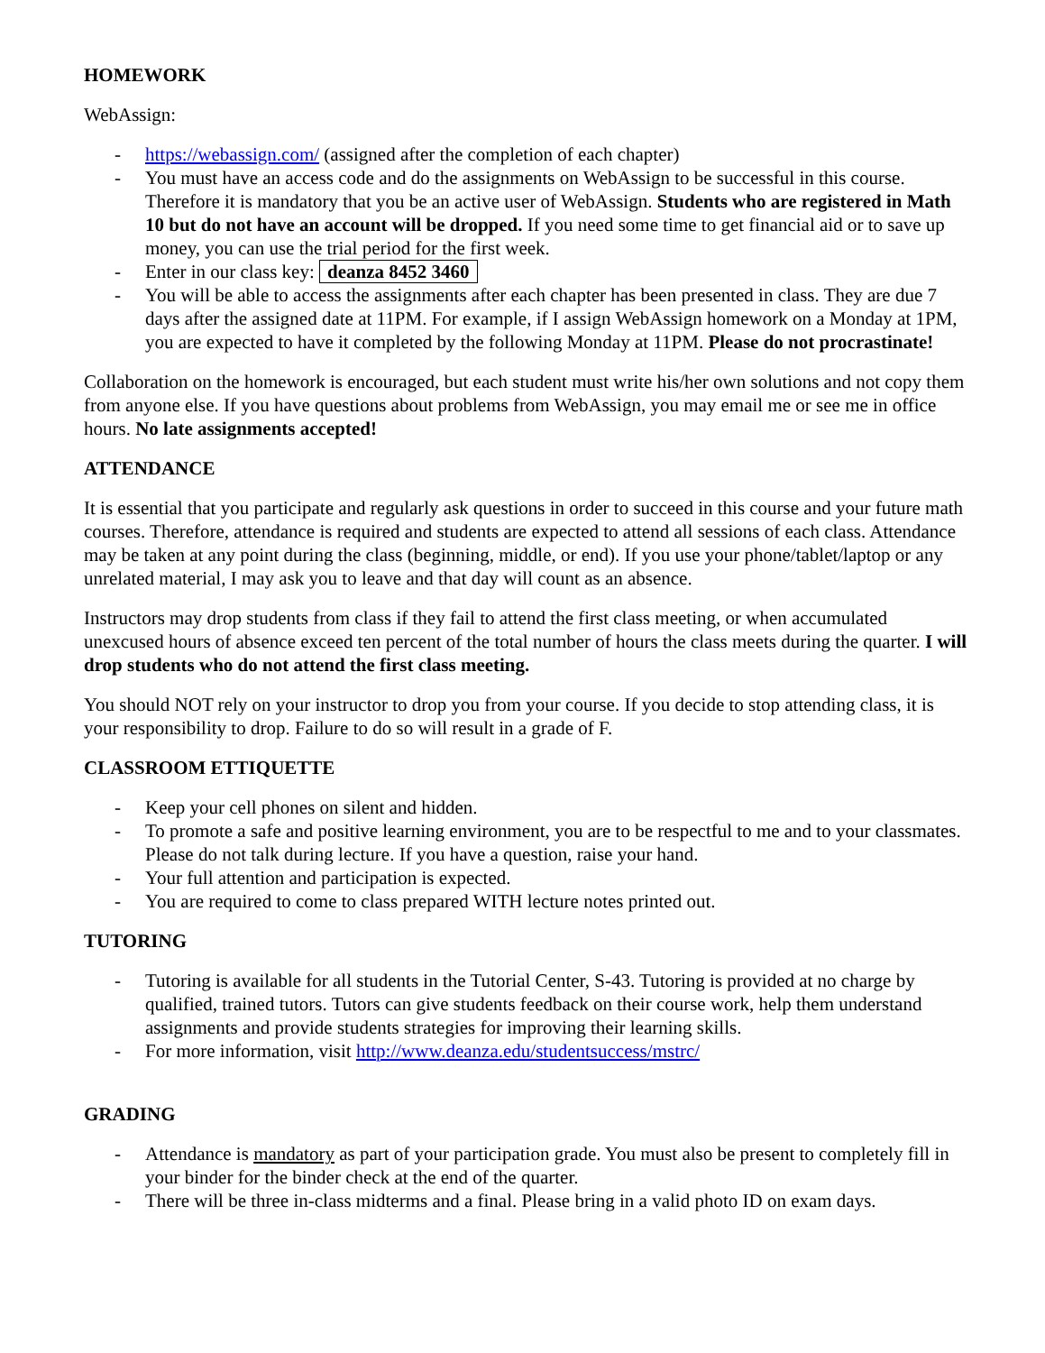HOMEWORK
WebAssign:
- https://webassign.com/ (assigned after the completion of each chapter)
- You must have an access code and do the assignments on WebAssign to be successful in this course. Therefore it is mandatory that you be an active user of WebAssign. Students who are registered in Math 10 but do not have an account will be dropped. If you need some time to get financial aid or to save up money, you can use the trial period for the first week.
- Enter in our class key: deanza 8452 3460
- You will be able to access the assignments after each chapter has been presented in class. They are due 7 days after the assigned date at 11PM. For example, if I assign WebAssign homework on a Monday at 1PM, you are expected to have it completed by the following Monday at 11PM. Please do not procrastinate!
Collaboration on the homework is encouraged, but each student must write his/her own solutions and not copy them from anyone else. If you have questions about problems from WebAssign, you may email me or see me in office hours. No late assignments accepted!
ATTENDANCE
It is essential that you participate and regularly ask questions in order to succeed in this course and your future math courses. Therefore, attendance is required and students are expected to attend all sessions of each class. Attendance may be taken at any point during the class (beginning, middle, or end). If you use your phone/tablet/laptop or any unrelated material, I may ask you to leave and that day will count as an absence.
Instructors may drop students from class if they fail to attend the first class meeting, or when accumulated unexcused hours of absence exceed ten percent of the total number of hours the class meets during the quarter. I will drop students who do not attend the first class meeting.
You should NOT rely on your instructor to drop you from your course. If you decide to stop attending class, it is your responsibility to drop. Failure to do so will result in a grade of F.
CLASSROOM ETTIQUETTE
- Keep your cell phones on silent and hidden.
- To promote a safe and positive learning environment, you are to be respectful to me and to your classmates. Please do not talk during lecture. If you have a question, raise your hand.
- Your full attention and participation is expected.
- You are required to come to class prepared WITH lecture notes printed out.
TUTORING
- Tutoring is available for all students in the Tutorial Center, S-43. Tutoring is provided at no charge by qualified, trained tutors. Tutors can give students feedback on their course work, help them understand assignments and provide students strategies for improving their learning skills.
- For more information, visit http://www.deanza.edu/studentsuccess/mstrc/
GRADING
- Attendance is mandatory as part of your participation grade. You must also be present to completely fill in your binder for the binder check at the end of the quarter.
- There will be three in-class midterms and a final. Please bring in a valid photo ID on exam days.